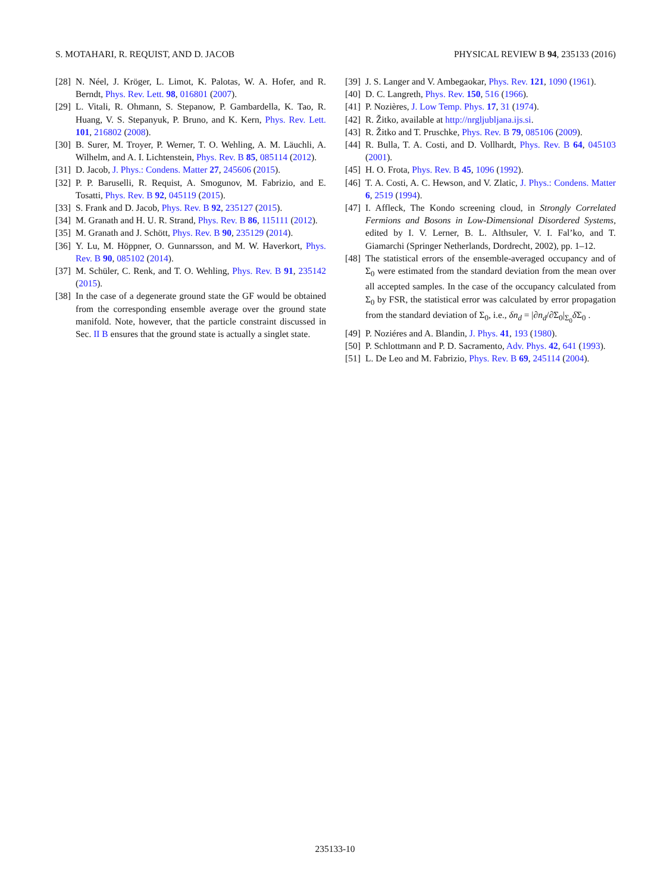S. MOTAHARI, R. REQUIST, AND D. JACOB PHYSICAL REVIEW B 94, 235133 (2016)
[28] N. Néel, J. Kröger, L. Limot, K. Palotas, W. A. Hofer, and R. Berndt, Phys. Rev. Lett. 98, 016801 (2007).
[29] L. Vitali, R. Ohmann, S. Stepanow, P. Gambardella, K. Tao, R. Huang, V. S. Stepanyuk, P. Bruno, and K. Kern, Phys. Rev. Lett. 101, 216802 (2008).
[30] B. Surer, M. Troyer, P. Werner, T. O. Wehling, A. M. Läuchli, A. Wilhelm, and A. I. Lichtenstein, Phys. Rev. B 85, 085114 (2012).
[31] D. Jacob, J. Phys.: Condens. Matter 27, 245606 (2015).
[32] P. P. Baruselli, R. Requist, A. Smogunov, M. Fabrizio, and E. Tosatti, Phys. Rev. B 92, 045119 (2015).
[33] S. Frank and D. Jacob, Phys. Rev. B 92, 235127 (2015).
[34] M. Granath and H. U. R. Strand, Phys. Rev. B 86, 115111 (2012).
[35] M. Granath and J. Schött, Phys. Rev. B 90, 235129 (2014).
[36] Y. Lu, M. Höppner, O. Gunnarsson, and M. W. Haverkort, Phys. Rev. B 90, 085102 (2014).
[37] M. Schüler, C. Renk, and T. O. Wehling, Phys. Rev. B 91, 235142 (2015).
[38] In the case of a degenerate ground state the GF would be obtained from the corresponding ensemble average over the ground state manifold. Note, however, that the particle constraint discussed in Sec. II B ensures that the ground state is actually a singlet state.
[39] J. S. Langer and V. Ambegaokar, Phys. Rev. 121, 1090 (1961).
[40] D. C. Langreth, Phys. Rev. 150, 516 (1966).
[41] P. Nozières, J. Low Temp. Phys. 17, 31 (1974).
[42] R. Žitko, available at http://nrgljubljana.ijs.si.
[43] R. Žitko and T. Pruschke, Phys. Rev. B 79, 085106 (2009).
[44] R. Bulla, T. A. Costi, and D. Vollhardt, Phys. Rev. B 64, 045103 (2001).
[45] H. O. Frota, Phys. Rev. B 45, 1096 (1992).
[46] T. A. Costi, A. C. Hewson, and V. Zlatic, J. Phys.: Condens. Matter 6, 2519 (1994).
[47] I. Affleck, The Kondo screening cloud, in Strongly Correlated Fermions and Bosons in Low-Dimensional Disordered Systems, edited by I. V. Lerner, B. L. Althsuler, V. I. Fal’ko, and T. Giamarchi (Springer Netherlands, Dordrecht, 2002), pp. 1–12.
[48] The statistical errors of the ensemble-averaged occupancy and of Σ<sub>0</sub> were estimated from the standard deviation from the mean over all accepted samples. In the case of the occupancy calculated from Σ<sub>0</sub> by FSR, the statistical error was calculated by error propagation from the standard deviation of Σ<sub>0</sub>, i.e., δn<sub>d</sub> = |∂n<sub>d</sub>/∂Σ<sub>0</sub>|<sub>Σ<sub>0</sub></sub>δ Σ<sub>0</sub> .
[49] P. Noziéres and A. Blandin, J. Phys. 41, 193 (1980).
[50] P. Schlottmann and P. D. Sacramento, Adv. Phys. 42, 641 (1993).
[51] L. De Leo and M. Fabrizio, Phys. Rev. B 69, 245114 (2004).
235133-10